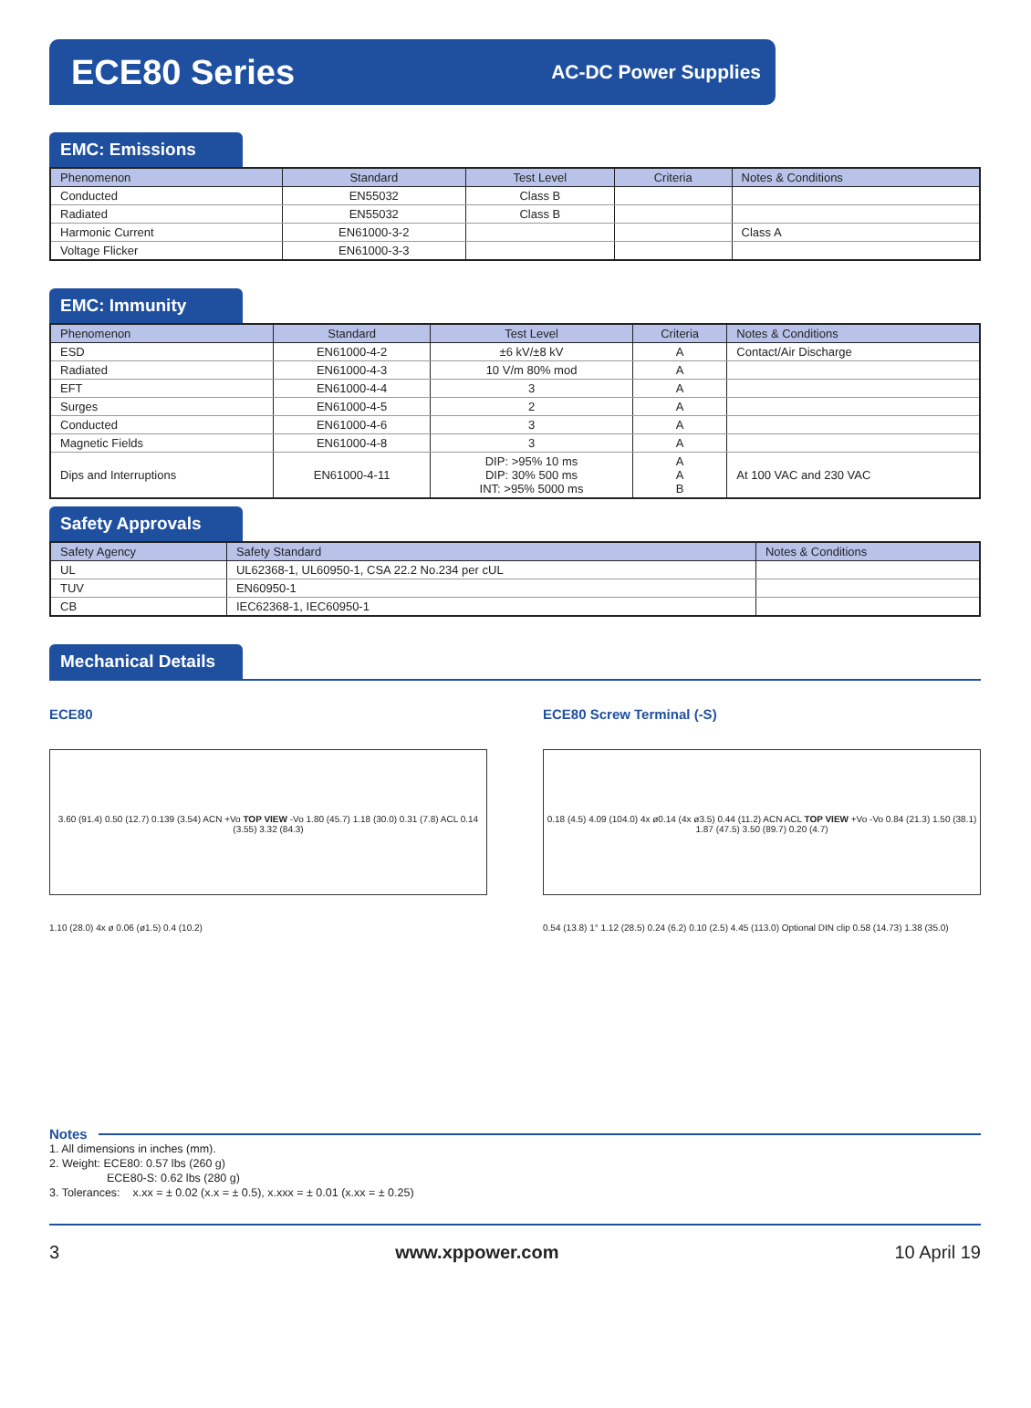ECE80 Series
AC-DC Power Supplies
EMC: Emissions
| Phenomenon | Standard | Test Level | Criteria | Notes & Conditions |
| --- | --- | --- | --- | --- |
| Conducted | EN55032 | Class B | | |
| Radiated | EN55032 | Class B | | |
| Harmonic Current | EN61000-3-2 | | | Class A |
| Voltage Flicker | EN61000-3-3 | | | |
EMC: Immunity
| Phenomenon | Standard | Test Level | Criteria | Notes & Conditions |
| --- | --- | --- | --- | --- |
| ESD | EN61000-4-2 | ±6 kV/±8 kV | A | Contact/Air Discharge |
| Radiated | EN61000-4-3 | 10 V/m 80% mod | A | |
| EFT | EN61000-4-4 | 3 | A | |
| Surges | EN61000-4-5 | 2 | A | |
| Conducted | EN61000-4-6 | 3 | A | |
| Magnetic Fields | EN61000-4-8 | 3 | A | |
| Dips and Interruptions | EN61000-4-11 | DIP: >95% 10 ms DIP: 30% 500 ms INT: >95% 5000 ms | A A B | At 100 VAC and 230 VAC |
Safety Approvals
| Safety Agency | Safety Standard | Notes & Conditions |
| --- | --- | --- |
| UL | UL62368-1, UL60950-1, CSA 22.2 No.234 per cUL | |
| TUV | EN60950-1 | |
| CB | IEC62368-1, IEC60950-1 | |
Mechanical Details
ECE80
3.60 (91.4) 0.50 (12.7) 0.139 (3.54) ACN +Vo TOP VIEW -Vo 1.80 (45.7) 1.18 (30.0) 0.31 (7.8) ACL 0.14 (3.55) 3.32 (84.3)
1.10 (28.0) 4x ø 0.06 (ø1.5) 0.4 (10.2)
ECE80 Screw Terminal (-S)
0.18 (4.5) 4.09 (104.0) 4x ø0.14 (4x ø3.5) 0.44 (11.2) ACN ACL TOP VIEW +Vo -Vo 0.84 (21.3) 1.50 (38.1) 1.87 (47.5) 3.50 (89.7) 0.20 (4.7)
0.54 (13.8) 1° 1.12 (28.5) 0.24 (6.2) 0.10 (2.5) 4.45 (113.0) Optional DIN clip 0.58 (14.73) 1.38 (35.0)
Notes
1. All dimensions in inches (mm).
2. Weight: ECE80: 0.57 lbs (260 g)
ECE80-S: 0.62 lbs (280 g)
3. Tolerances: x.xx = ± 0.02 (x.x = ± 0.5), x.xxx = ± 0.01 (x.xx = ± 0.25)
3 www.xppower.com 10 April 19